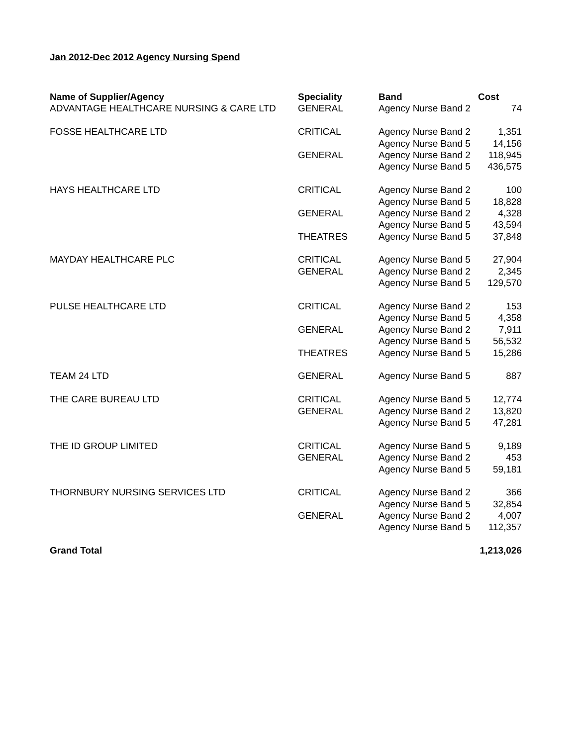Jan 2012-Dec 2012 Agency Nursing Spend
| Name of Supplier/Agency | Speciality | Band | Cost |
| --- | --- | --- | --- |
| ADVANTAGE HEALTHCARE NURSING & CARE LTD | GENERAL | Agency Nurse Band 2 | 74 |
| FOSSE HEALTHCARE LTD | CRITICAL | Agency Nurse Band 2 | 1,351 |
| | | Agency Nurse Band 5 | 14,156 |
| | GENERAL | Agency Nurse Band 2 | 118,945 |
| | | Agency Nurse Band 5 | 436,575 |
| HAYS HEALTHCARE LTD | CRITICAL | Agency Nurse Band 2 | 100 |
| | | Agency Nurse Band 5 | 18,828 |
| | GENERAL | Agency Nurse Band 2 | 4,328 |
| | | Agency Nurse Band 5 | 43,594 |
| | THEATRES | Agency Nurse Band 5 | 37,848 |
| MAYDAY HEALTHCARE PLC | CRITICAL | Agency Nurse Band 5 | 27,904 |
| | GENERAL | Agency Nurse Band 2 | 2,345 |
| | | Agency Nurse Band 5 | 129,570 |
| PULSE HEALTHCARE LTD | CRITICAL | Agency Nurse Band 2 | 153 |
| | | Agency Nurse Band 5 | 4,358 |
| | GENERAL | Agency Nurse Band 2 | 7,911 |
| | | Agency Nurse Band 5 | 56,532 |
| | THEATRES | Agency Nurse Band 5 | 15,286 |
| TEAM 24 LTD | GENERAL | Agency Nurse Band 5 | 887 |
| THE CARE BUREAU LTD | CRITICAL | Agency Nurse Band 5 | 12,774 |
| | GENERAL | Agency Nurse Band 2 | 13,820 |
| | | Agency Nurse Band 5 | 47,281 |
| THE ID GROUP LIMITED | CRITICAL | Agency Nurse Band 5 | 9,189 |
| | GENERAL | Agency Nurse Band 2 | 453 |
| | | Agency Nurse Band 5 | 59,181 |
| THORNBURY NURSING SERVICES LTD | CRITICAL | Agency Nurse Band 2 | 366 |
| | | Agency Nurse Band 5 | 32,854 |
| | GENERAL | Agency Nurse Band 2 | 4,007 |
| | | Agency Nurse Band 5 | 112,357 |
| Grand Total | | | 1,213,026 |